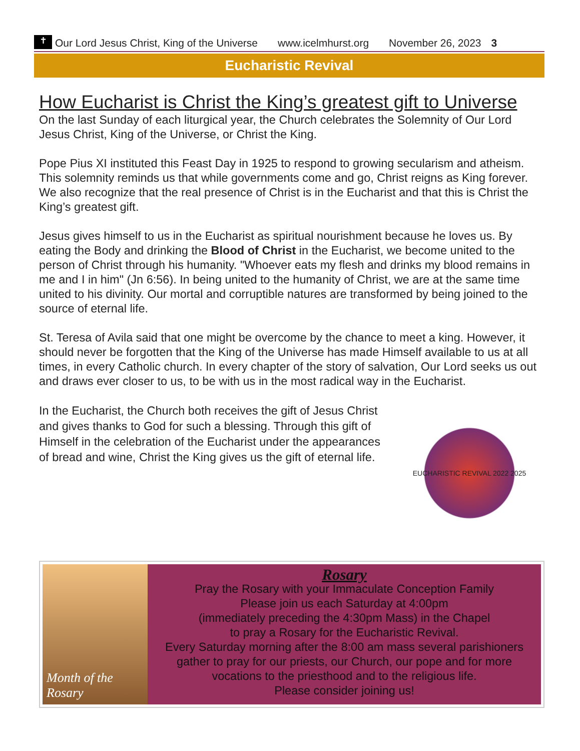✝
Our Lord Jesus Christ, King of the Universe www.icelmhurst.org November 26, 2023 3
Eucharistic Revival
How Eucharist is Christ the King’s greatest gift to Universe
On the last Sunday of each liturgical year, the Church celebrates the Solemnity of Our Lord Jesus Christ, King of the Universe, or Christ the King.
Pope Pius XI instituted this Feast Day in 1925 to respond to growing secularism and atheism. This solemnity reminds us that while governments come and go, Christ reigns as King forever. We also recognize that the real presence of Christ is in the Eucharist and that this is Christ the King’s greatest gift.
Jesus gives himself to us in the Eucharist as spiritual nourishment because he loves us. By eating the Body and drinking the Blood of Christ in the Eucharist, we become united to the person of Christ through his humanity. "Whoever eats my flesh and drinks my blood remains in me and I in him" (Jn 6:56). In being united to the humanity of Christ, we are at the same time united to his divinity. Our mortal and corruptible natures are transformed by being joined to the source of eternal life.
St. Teresa of Avila said that one might be overcome by the chance to meet a king. However, it should never be forgotten that the King of the Universe has made Himself available to us at all times, in every Catholic church. In every chapter of the story of salvation, Our Lord seeks us out and draws ever closer to us, to be with us in the most radical way in the Eucharist.
In the Eucharist, the Church both receives the gift of Jesus Christ and gives thanks to God for such a blessing. Through this gift of Himself in the celebration of the Eucharist under the appearances of bread and wine, Christ the King gives us the gift of eternal life.
EUCHARISTIC REVIVAL 2022 2025
Month of the Rosary
Rosary
Pray the Rosary with your Immaculate Conception Family
Please join us each Saturday at 4:00pm
(immediately preceding the 4:30pm Mass) in the Chapel
to pray a Rosary for the Eucharistic Revival.
Every Saturday morning after the 8:00 am mass several parishioners gather to pray for our priests, our Church, our pope and for more vocations to the priesthood and to the religious life.
Please consider joining us!